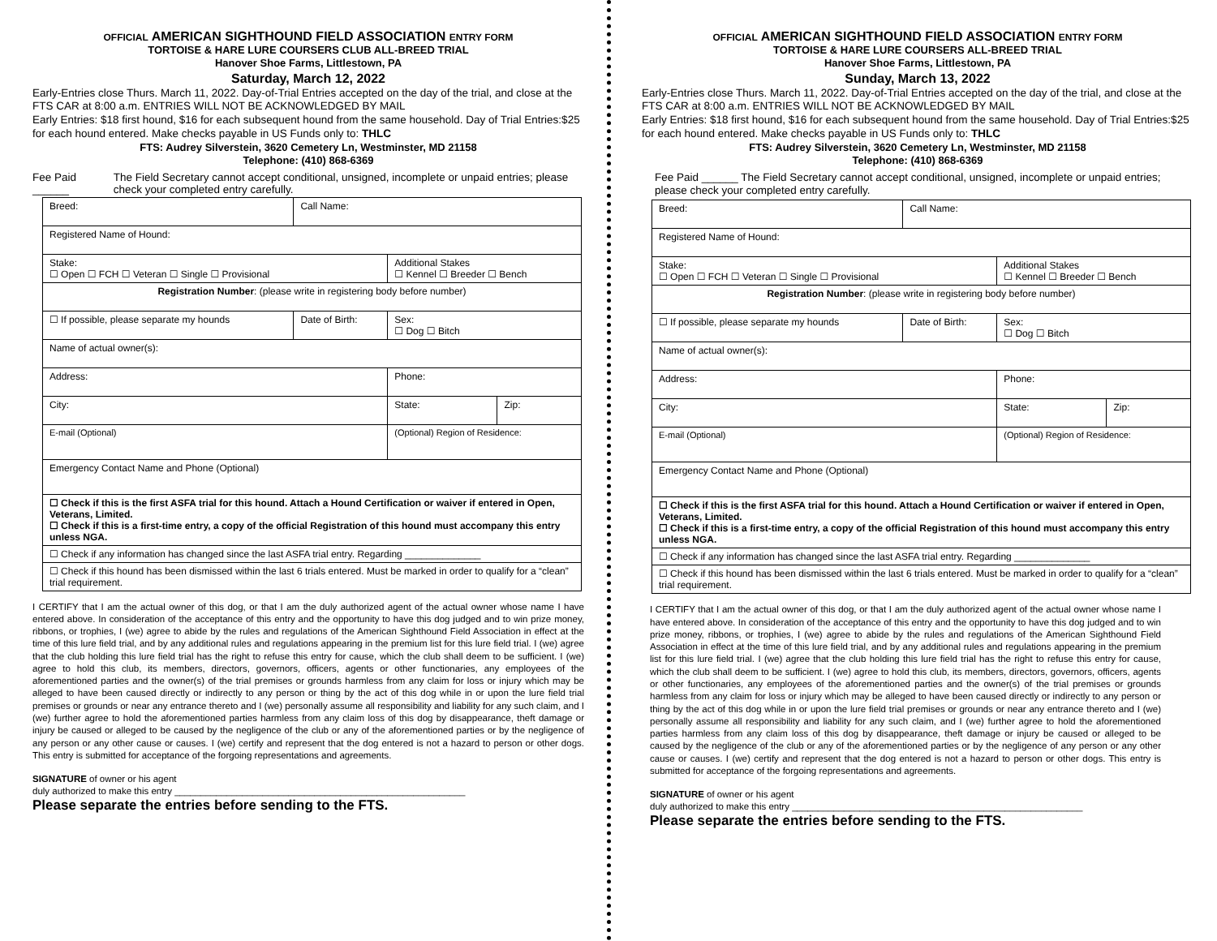OFFICIAL AMERICAN SIGHTHOUND FIELD ASSOCIATION ENTRY FORM
TORTOISE & HARE LURE COURSERS CLUB ALL-BREED TRIAL
Hanover Shoe Farms, Littlestown, PA
Saturday, March 12, 2022
Early-Entries close Thurs. March 11, 2022. Day-of-Trial Entries accepted on the day of the trial, and close at the FTS CAR at 8:00 a.m. ENTRIES WILL NOT BE ACKNOWLEDGED BY MAIL
Early Entries: $18 first hound, $16 for each subsequent hound from the same household. Day of Trial Entries:$25 for each hound entered. Make checks payable in US Funds only to: THLC
FTS: Audrey Silverstein, 3620 Cemetery Ln, Westminster, MD 21158
Telephone: (410) 868-6369
Fee Paid ______ The Field Secretary cannot accept conditional, unsigned, incomplete or unpaid entries; please check your completed entry carefully.
| Breed: | Call Name: | | |
| Registered Name of Hound: | | | |
| Stake: ☐ Open ☐ FCH ☐ Veteran ☐ Single ☐ Provisional | | Additional Stakes ☐ Kennel ☐ Breeder ☐ Bench | |
| Registration Number : (please write in registering body before number) | | | |
| ☐ If possible, please separate my hounds | Date of Birth: | Sex: ☐ Dog ☐ Bitch | |
| Name of actual owner(s): | | | |
| Address: | | Phone: | |
| City: | | State: | Zip: |
| E-mail (Optional) | | (Optional) Region of Residence: | |
| Emergency Contact Name and Phone (Optional) | | | |
| ☐ Check if this is the first ASFA trial for this hound. Attach a Hound Certification or waiver if entered in Open, Veterans, Limited. ☐ Check if this is a first-time entry, a copy of the official Registration of this hound must accompany this entry unless NGA. | | | |
| ☐ Check if any information has changed since the last ASFA trial entry. Regarding ______________ | | | |
| ☐ Check if this hound has been dismissed within the last 6 trials entered. Must be marked in order to qualify for a “clean” trial requirement. | | | |
I CERTIFY that I am the actual owner of this dog, or that I am the duly authorized agent of the actual owner whose name I have entered above. In consideration of the acceptance of this entry and the opportunity to have this dog judged and to win prize money, ribbons, or trophies, I (we) agree to abide by the rules and regulations of the American Sighthound Field Association in effect at the time of this lure field trial, and by any additional rules and regulations appearing in the premium list for this lure field trial. I (we) agree that the club holding this lure field trial has the right to refuse this entry for cause, which the club shall deem to be sufficient. I (we) agree to hold this club, its members, directors, governors, officers, agents or other functionaries, any employees of the aforementioned parties and the owner(s) of the trial premises or grounds harmless from any claim for loss or injury which may be alleged to have been caused directly or indirectly to any person or thing by the act of this dog while in or upon the lure field trial premises or grounds or near any entrance thereto and I (we) personally assume all responsibility and liability for any such claim, and I (we) further agree to hold the aforementioned parties harmless from any claim loss of this dog by disappearance, theft damage or injury be caused or alleged to be caused by the negligence of the club or any of the aforementioned parties or by the negligence of any person or any other cause or causes. I (we) certify and represent that the dog entered is not a hazard to person or other dogs. This entry is submitted for acceptance of the forgoing representations and agreements.
SIGNATURE of owner or his agent
duly authorized to make this entry ________________________________________________________
Please separate the entries before sending to the FTS.
OFFICIAL AMERICAN SIGHTHOUND FIELD ASSOCIATION ENTRY FORM
TORTOISE & HARE LURE COURSERS ALL-BREED TRIAL
Hanover Shoe Farms, Littlestown, PA
Sunday, March 13, 2022
Early-Entries close Thurs. March 11, 2022. Day-of-Trial Entries accepted on the day of the trial, and close at the FTS CAR at 8:00 a.m. ENTRIES WILL NOT BE ACKNOWLEDGED BY MAIL
Early Entries: $18 first hound, $16 for each subsequent hound from the same household. Day of Trial Entries:$25 for each hound entered. Make checks payable in US Funds only to: THLC
FTS: Audrey Silverstein, 3620 Cemetery Ln, Westminster, MD 21158
Telephone: (410) 868-6369
Fee Paid ______ The Field Secretary cannot accept conditional, unsigned, incomplete or unpaid entries; please check your completed entry carefully.
| Breed: | Call Name: | | |
| Registered Name of Hound: | | | |
| Stake: ☐ Open ☐ FCH ☐ Veteran ☐ Single ☐ Provisional | | Additional Stakes ☐ Kennel ☐ Breeder ☐ Bench | |
| Registration Number : (please write in registering body before number) | | | |
| ☐ If possible, please separate my hounds | Date of Birth: | Sex: ☐ Dog ☐ Bitch | |
| Name of actual owner(s): | | | |
| Address: | | Phone: | |
| City: | | State: | Zip: |
| E-mail (Optional) | | (Optional) Region of Residence: | |
| Emergency Contact Name and Phone (Optional) | | | |
| ☐ Check if this is the first ASFA trial for this hound. Attach a Hound Certification or waiver if entered in Open, Veterans, Limited. ☐ Check if this is a first-time entry, a copy of the official Registration of this hound must accompany this entry unless NGA. | | | |
| ☐ Check if any information has changed since the last ASFA trial entry. Regarding ______________ | | | |
| ☐ Check if this hound has been dismissed within the last 6 trials entered. Must be marked in order to qualify for a “clean” trial requirement. | | | |
I CERTIFY that I am the actual owner of this dog, or that I am the duly authorized agent of the actual owner whose name I have entered above. In consideration of the acceptance of this entry and the opportunity to have this dog judged and to win prize money, ribbons, or trophies, I (we) agree to abide by the rules and regulations of the American Sighthound Field Association in effect at the time of this lure field trial, and by any additional rules and regulations appearing in the premium list for this lure field trial. I (we) agree that the club holding this lure field trial has the right to refuse this entry for cause, which the club shall deem to be sufficient. I (we) agree to hold this club, its members, directors, governors, officers, agents or other functionaries, any employees of the aforementioned parties and the owner(s) of the trial premises or grounds harmless from any claim for loss or injury which may be alleged to have been caused directly or indirectly to any person or thing by the act of this dog while in or upon the lure field trial premises or grounds or near any entrance thereto and I (we) personally assume all responsibility and liability for any such claim, and I (we) further agree to hold the aforementioned parties harmless from any claim loss of this dog by disappearance, theft damage or injury be caused or alleged to be caused by the negligence of the club or any of the aforementioned parties or by the negligence of any person or any other cause or causes. I (we) certify and represent that the dog entered is not a hazard to person or other dogs. This entry is submitted for acceptance of the forgoing representations and agreements.
SIGNATURE of owner or his agent
duly authorized to make this entry ________________________________________________________
Please separate the entries before sending to the FTS.